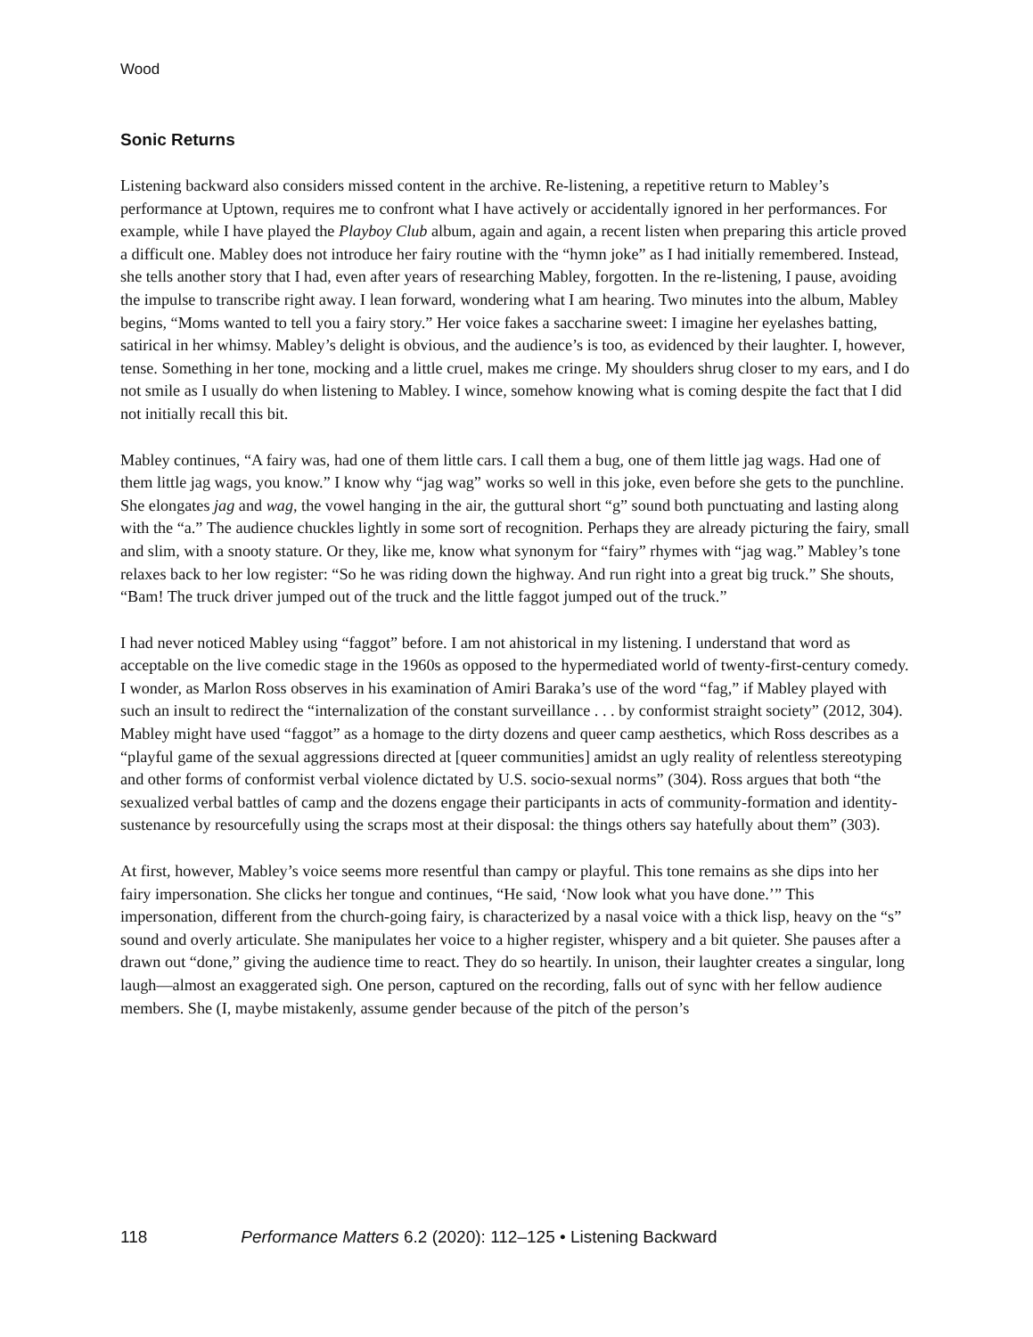Wood
Sonic Returns
Listening backward also considers missed content in the archive. Re-listening, a repetitive return to Mabley’s performance at Uptown, requires me to confront what I have actively or accidentally ignored in her performances. For example, while I have played the Playboy Club album, again and again, a recent listen when preparing this article proved a difficult one. Mabley does not introduce her fairy routine with the “hymn joke” as I had initially remembered. Instead, she tells another story that I had, even after years of researching Mabley, forgotten. In the re-listening, I pause, avoiding the impulse to transcribe right away. I lean forward, wondering what I am hearing. Two minutes into the album, Mabley begins, “Moms wanted to tell you a fairy story.” Her voice fakes a saccharine sweet: I imagine her eyelashes batting, satirical in her whimsy. Mabley’s delight is obvious, and the audience’s is too, as evidenced by their laughter. I, however, tense. Something in her tone, mocking and a little cruel, makes me cringe. My shoulders shrug closer to my ears, and I do not smile as I usually do when listening to Mabley. I wince, somehow knowing what is coming despite the fact that I did not initially recall this bit.
Mabley continues, “A fairy was, had one of them little cars. I call them a bug, one of them little jag wags. Had one of them little jag wags, you know.” I know why “jag wag” works so well in this joke, even before she gets to the punchline. She elongates jag and wag, the vowel hanging in the air, the guttural short “g” sound both punctuating and lasting along with the “a.” The audience chuckles lightly in some sort of recognition. Perhaps they are already picturing the fairy, small and slim, with a snooty stature. Or they, like me, know what synonym for “fairy” rhymes with “jag wag.” Mabley’s tone relaxes back to her low register: “So he was riding down the highway. And run right into a great big truck.” She shouts, “Bam! The truck driver jumped out of the truck and the little faggot jumped out of the truck.”
I had never noticed Mabley using “faggot” before. I am not ahistorical in my listening. I understand that word as acceptable on the live comedic stage in the 1960s as opposed to the hypermediated world of twenty-first-century comedy. I wonder, as Marlon Ross observes in his examination of Amiri Baraka’s use of the word “fag,” if Mabley played with such an insult to redirect the “internalization of the constant surveillance . . . by conformist straight society” (2012, 304). Mabley might have used “faggot” as a homage to the dirty dozens and queer camp aesthetics, which Ross describes as a “playful game of the sexual aggressions directed at [queer communities] amidst an ugly reality of relentless stereotyping and other forms of conformist verbal violence dictated by U.S. socio-sexual norms” (304). Ross argues that both “the sexualized verbal battles of camp and the dozens engage their participants in acts of community-formation and identity-sustenance by resourcefully using the scraps most at their disposal: the things others say hatefully about them” (303).
At first, however, Mabley’s voice seems more resentful than campy or playful. This tone remains as she dips into her fairy impersonation. She clicks her tongue and continues, “He said, ‘Now look what you have done.’” This impersonation, different from the church-going fairy, is characterized by a nasal voice with a thick lisp, heavy on the “s” sound and overly articulate. She manipulates her voice to a higher register, whispery and a bit quieter. She pauses after a drawn out “done,” giving the audience time to react. They do so heartily. In unison, their laughter creates a singular, long laugh—almost an exaggerated sigh. One person, captured on the recording, falls out of sync with her fellow audience members. She (I, maybe mistakenly, assume gender because of the pitch of the person’s
118 Performance Matters 6.2 (2020): 112–125 • Listening Backward